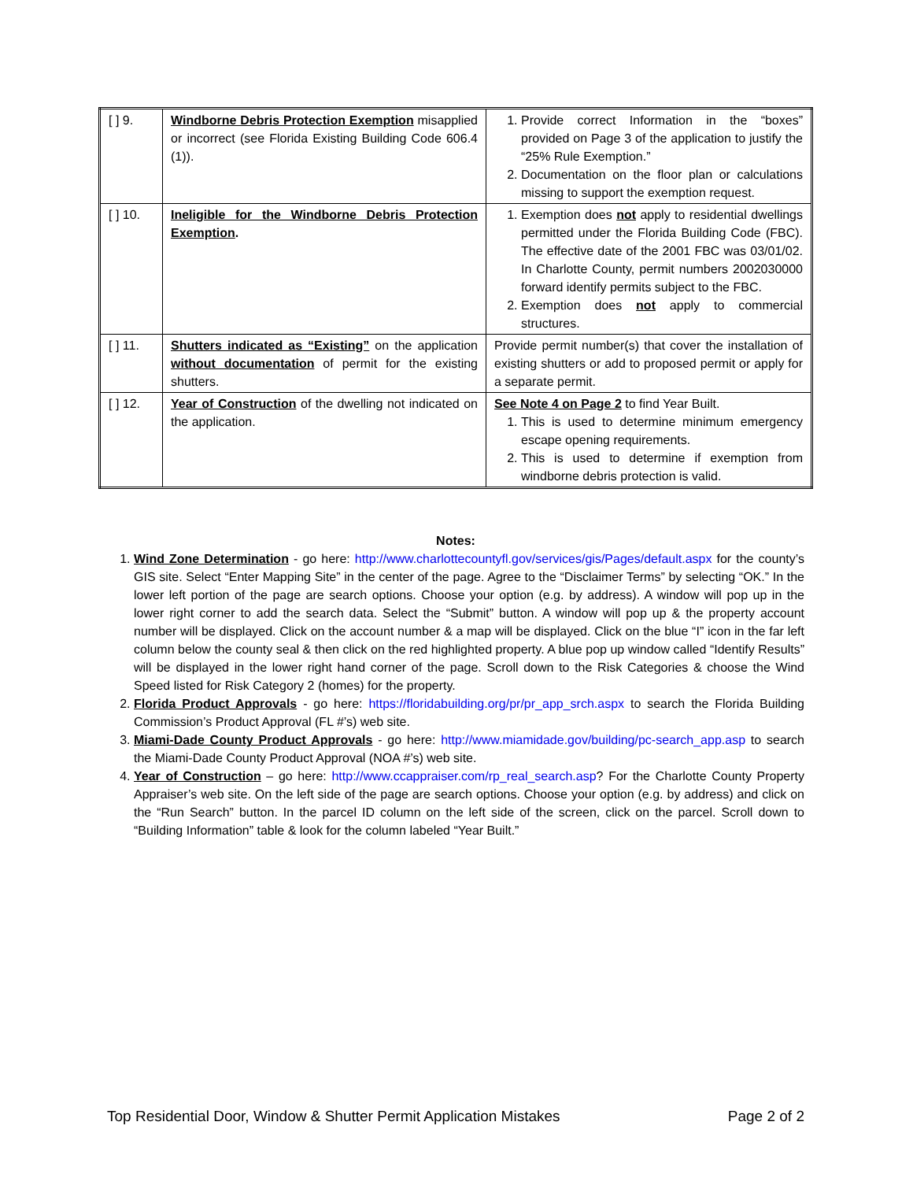| [ ] 9. | Windborne Debris Protection Exemption misapplied or incorrect (see Florida Existing Building Code 606.4 (1)). | 1. Provide correct Information in the “boxes” provided on Page 3 of the application to justify the “25% Rule Exemption.” 2. Documentation on the floor plan or calculations missing to support the exemption request. |
| [ ] 10. | Ineligible for the Windborne Debris Protection Exemption . | 1. Exemption does not apply to residential dwellings permitted under the Florida Building Code (FBC). The effective date of the 2001 FBC was 03/01/02. In Charlotte County, permit numbers 2002030000 forward identify permits subject to the FBC. 2. Exemption does not apply to commercial structures. |
| [ ] 11. | Shutters indicated as “Existing” on the application without documentation of permit for the existing shutters. | Provide permit number(s) that cover the installation of existing shutters or add to proposed permit or apply for a separate permit. |
| [ ] 12. | Year of Construction of the dwelling not indicated on the application. | See Note 4 on Page 2 to find Year Built. 1. This is used to determine minimum emergency escape opening requirements. 2. This is used to determine if exemption from windborne debris protection is valid. |
Notes:
1. Wind Zone Determination - go here: http://www.charlottecountyfl.gov/services/gis/Pages/default.aspx for the county’s GIS site. Select “Enter Mapping Site” in the center of the page. Agree to the “Disclaimer Terms” by selecting “OK.” In the lower left portion of the page are search options. Choose your option (e.g. by address). A window will pop up in the lower right corner to add the search data. Select the “Submit” button. A window will pop up & the property account number will be displayed. Click on the account number & a map will be displayed. Click on the blue “I” icon in the far left column below the county seal & then click on the red highlighted property. A blue pop up window called “Identify Results” will be displayed in the lower right hand corner of the page. Scroll down to the Risk Categories & choose the Wind Speed listed for Risk Category 2 (homes) for the property.
2. Florida Product Approvals - go here: https://floridabuilding.org/pr/pr_app_srch.aspx to search the Florida Building Commission’s Product Approval (FL #’s) web site.
3. Miami-Dade County Product Approvals - go here: http://www.miamidade.gov/building/pc-search_app.asp to search the Miami-Dade County Product Approval (NOA #’s) web site.
4. Year of Construction – go here: http://www.ccappraiser.com/rp_real_search.asp? For the Charlotte County Property Appraiser’s web site. On the left side of the page are search options. Choose your option (e.g. by address) and click on the “Run Search” button. In the parcel ID column on the left side of the screen, click on the parcel. Scroll down to “Building Information” table & look for the column labeled “Year Built.”
Top Residential Door, Window & Shutter Permit Application Mistakes Page 2 of 2